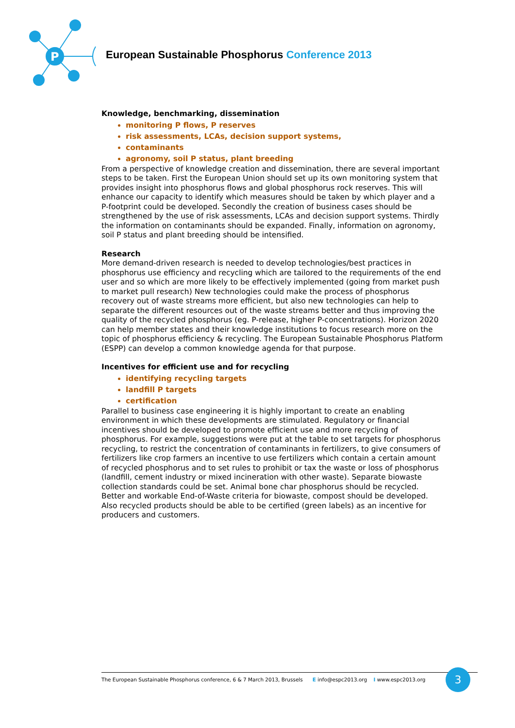P
European Sustainable Phosphorus Conference 2013
Knowledge, benchmarking, dissemination
monitoring P flows, P reserves
risk assessments, LCAs, decision support systems,
contaminants
agronomy, soil P status, plant breeding
From a perspective of knowledge creation and dissemination, there are several important steps to be taken. First the European Union should set up its own monitoring system that provides insight into phosphorus flows and global phosphorus rock reserves. This will enhance our capacity to identify which measures should be taken by which player and a P-footprint could be developed. Secondly the creation of business cases should be strengthened by the use of risk assessments, LCAs and decision support systems. Thirdly the information on contaminants should be expanded. Finally, information on agronomy, soil P status and plant breeding should be intensified.
Research
More demand-driven research is needed to develop technologies/best practices in phosphorus use efficiency and recycling which are tailored to the requirements of the end user and so which are more likely to be effectively implemented (going from market push to market pull research) New technologies could make the process of phosphorus recovery out of waste streams more efficient, but also new technologies can help to separate the different resources out of the waste streams better and thus improving the quality of the recycled phosphorus (eg. P-release, higher P-concentrations). Horizon 2020 can help member states and their knowledge institutions to focus research more on the topic of phosphorus efficiency & recycling. The European Sustainable Phosphorus Platform (ESPP) can develop a common knowledge agenda for that purpose.
Incentives for efficient use and for recycling
identifying recycling targets
landfill P targets
certification
Parallel to business case engineering it is highly important to create an enabling environment in which these developments are stimulated. Regulatory or financial incentives should be developed to promote efficient use and more recycling of phosphorus. For example, suggestions were put at the table to set targets for phosphorus recycling, to restrict the concentration of contaminants in fertilizers, to give consumers of fertilizers like crop farmers an incentive to use fertilizers which contain a certain amount of recycled phosphorus and to set rules to prohibit or tax the waste or loss of phosphorus (landfill, cement industry or mixed incineration with other waste). Separate biowaste collection standards could be set. Animal bone char phosphorus should be recycled. Better and workable End-of-Waste criteria for biowaste, compost should be developed. Also recycled products should be able to be certified (green labels) as an incentive for producers and customers.
The European Sustainable Phosphorus conference, 6 & 7 March 2013, Brussels E info@espc2013.org I www.espc2013.org 3